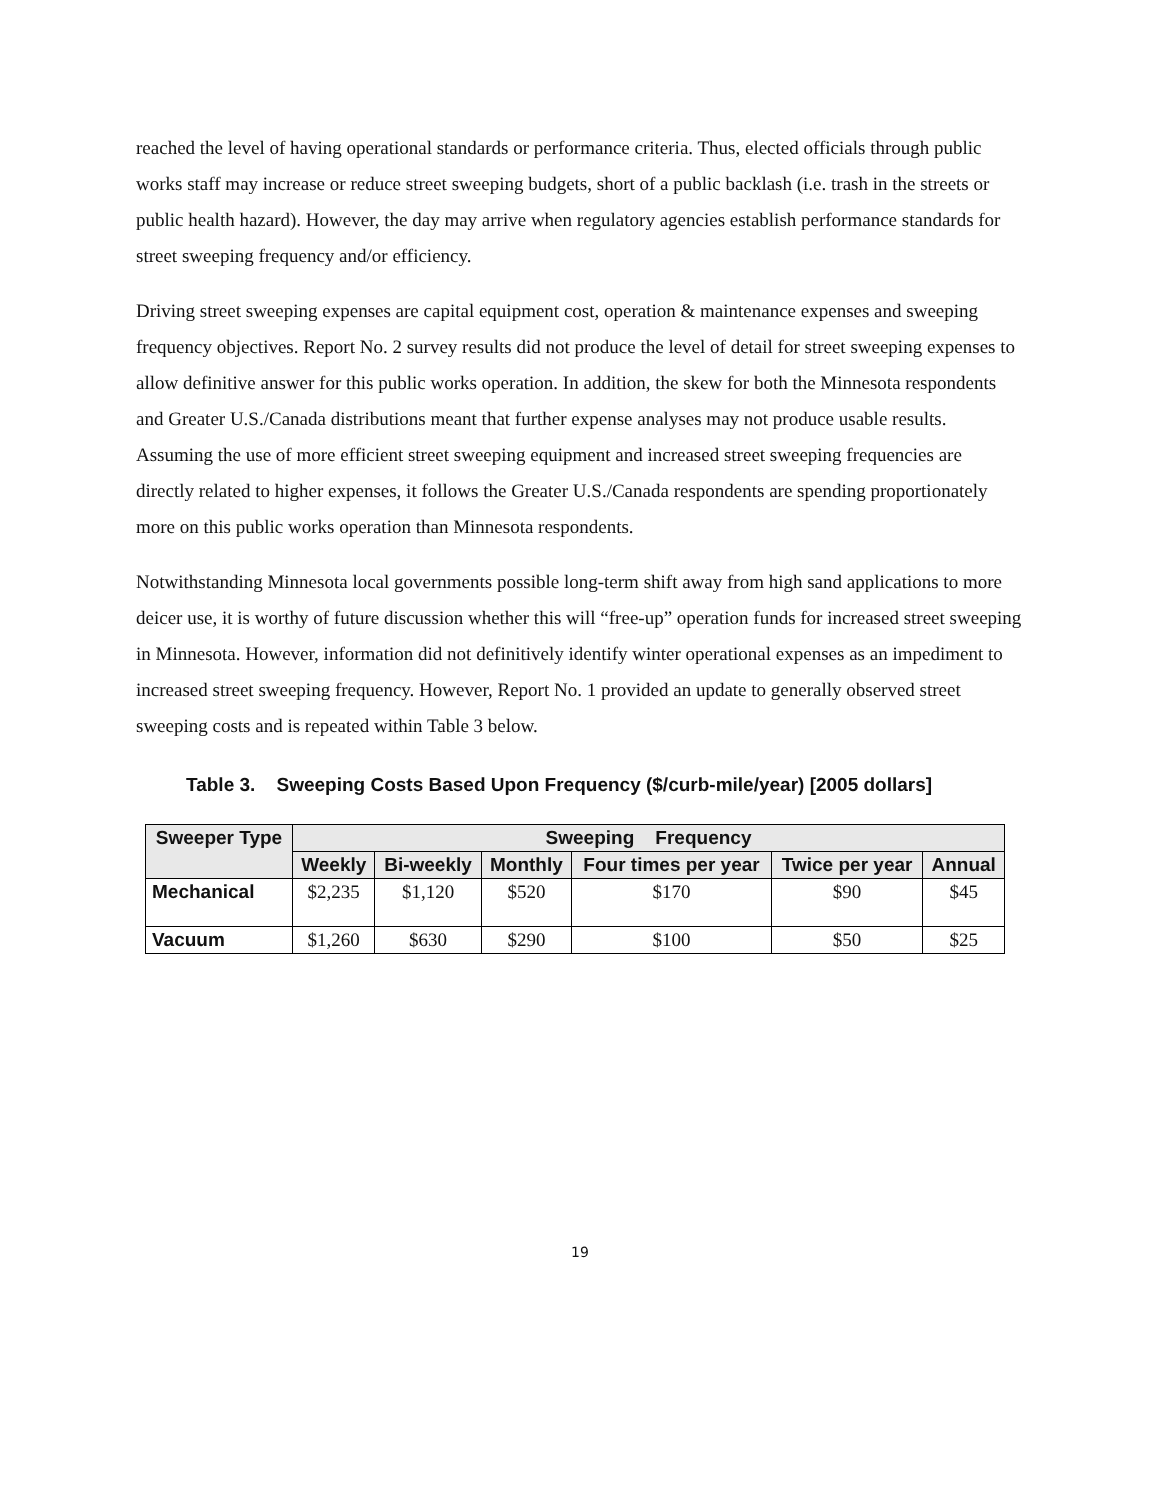reached the level of having operational standards or performance criteria. Thus, elected officials through public works staff may increase or reduce street sweeping budgets, short of a public backlash (i.e. trash in the streets or public health hazard). However, the day may arrive when regulatory agencies establish performance standards for street sweeping frequency and/or efficiency.
Driving street sweeping expenses are capital equipment cost, operation & maintenance expenses and sweeping frequency objectives. Report No. 2 survey results did not produce the level of detail for street sweeping expenses to allow definitive answer for this public works operation. In addition, the skew for both the Minnesota respondents and Greater U.S./Canada distributions meant that further expense analyses may not produce usable results. Assuming the use of more efficient street sweeping equipment and increased street sweeping frequencies are directly related to higher expenses, it follows the Greater U.S./Canada respondents are spending proportionately more on this public works operation than Minnesota respondents.
Notwithstanding Minnesota local governments possible long-term shift away from high sand applications to more deicer use, it is worthy of future discussion whether this will “free-up” operation funds for increased street sweeping in Minnesota. However, information did not definitively identify winter operational expenses as an impediment to increased street sweeping frequency. However, Report No. 1 provided an update to generally observed street sweeping costs and is repeated within Table 3 below.
Table 3. Sweeping Costs Based Upon Frequency ($/curb-mile/year) [2005 dollars]
| Sweeper Type | Sweeping Frequency | | | | | |
| --- | --- | --- | --- | --- | --- | --- |
| | Weekly | Bi-weekly | Monthly | Four times per year | Twice per year | Annual |
| Mechanical | $2,235 | $1,120 | $520 | $170 | $90 | $45 |
| Vacuum | $1,260 | $630 | $290 | $100 | $50 | $25 |
19